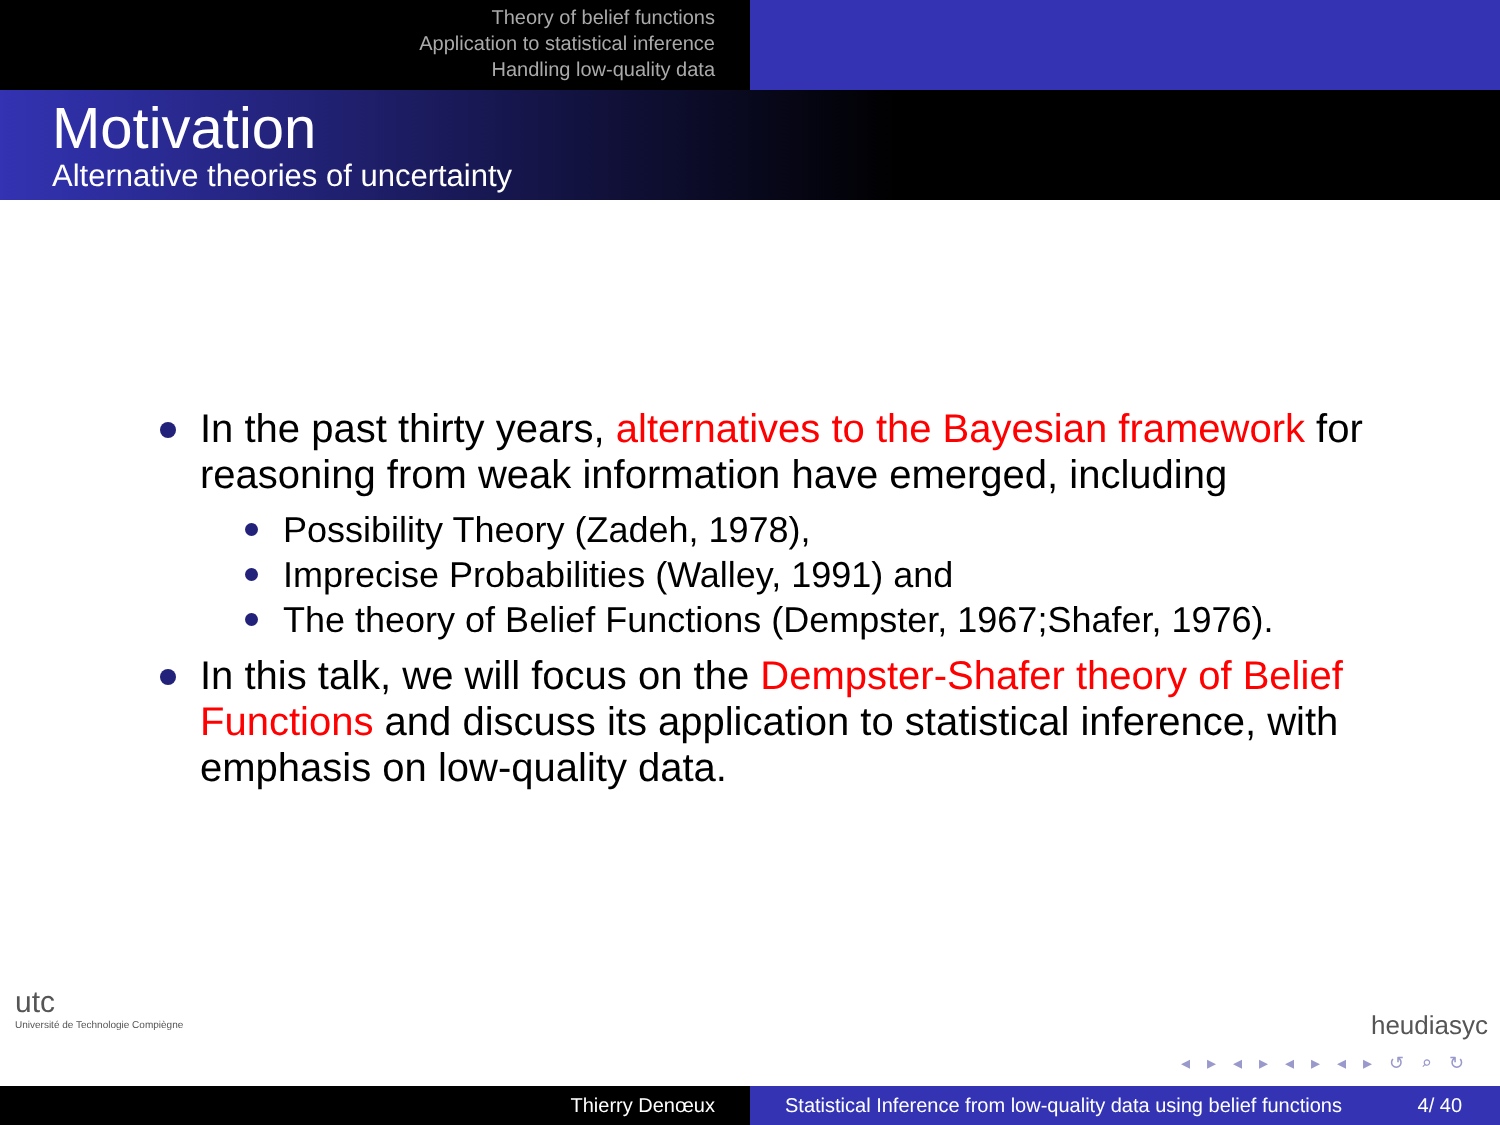Theory of belief functions
Application to statistical inference
Handling low-quality data
Motivation
Alternative theories of uncertainty
In the past thirty years, alternatives to the Bayesian framework for reasoning from weak information have emerged, including
Possibility Theory (Zadeh, 1978),
Imprecise Probabilities (Walley, 1991) and
The theory of Belief Functions (Dempster, 1967;Shafer, 1976).
In this talk, we will focus on the Dempster-Shafer theory of Belief Functions and discuss its application to statistical inference, with emphasis on low-quality data.
utc
Université de Technologie Compiègne
heudiasyc
◂ ▸ ◂ ▸ ◂ ▸ ◂ ▸ ↺ ⌕ ↻
Thierry Denœux Statistical Inference from low-quality data using belief functions 4/ 40